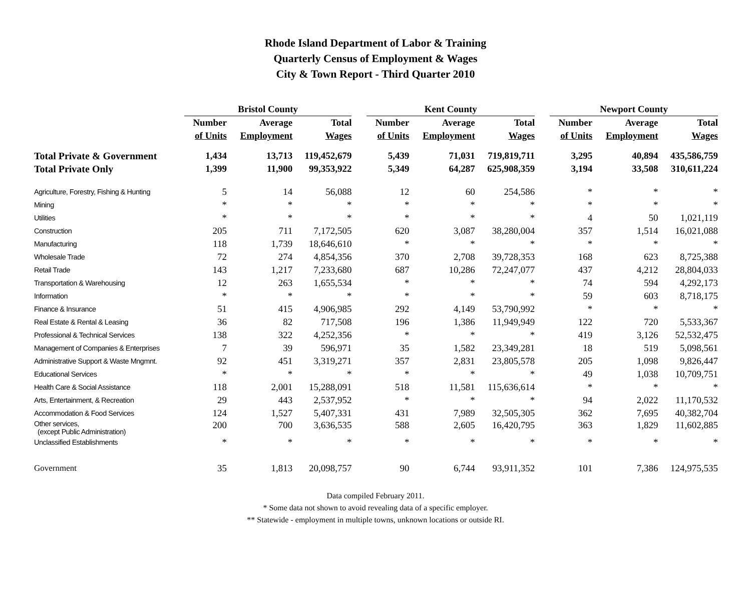Rhode Island Department of Labor & Training
Quarterly Census of Employment & Wages
City & Town Report - Third Quarter 2010
| | Bristol County | | | | Kent County | | | | Newport County | | |
| --- | --- | --- | --- | --- | --- | --- | --- | --- | --- | --- | --- |
| | Number | Average | Total | | Number | Average | Total | | Number | Average | Total |
| | of Units | Employment | Wages | | of Units | Employment | Wages | | of Units | Employment | Wages |
| Total Private & Government | 1,434 | 13,713 | 119,452,679 | | 5,439 | 71,031 | 719,819,711 | | 3,295 | 40,894 | 435,586,759 |
| Total Private Only | 1,399 | 11,900 | 99,353,922 | | 5,349 | 64,287 | 625,908,359 | | 3,194 | 33,508 | 310,611,224 |
| Agriculture, Forestry, Fishing & Hunting | 5 | 14 | 56,088 | | 12 | 60 | 254,586 | | * | * | * |
| Mining | * | * | * | | * | * | * | | * | * | * |
| Utilities | * | * | * | | * | * | * | | 4 | 50 | 1,021,119 |
| Construction | 205 | 711 | 7,172,505 | | 620 | 3,087 | 38,280,004 | | 357 | 1,514 | 16,021,088 |
| Manufacturing | 118 | 1,739 | 18,646,610 | | * | * | * | | * | * | * |
| Wholesale Trade | 72 | 274 | 4,854,356 | | 370 | 2,708 | 39,728,353 | | 168 | 623 | 8,725,388 |
| Retail Trade | 143 | 1,217 | 7,233,680 | | 687 | 10,286 | 72,247,077 | | 437 | 4,212 | 28,804,033 |
| Transportation & Warehousing | 12 | 263 | 1,655,534 | | * | * | * | | 74 | 594 | 4,292,173 |
| Information | * | * | * | | * | * | * | | 59 | 603 | 8,718,175 |
| Finance & Insurance | 51 | 415 | 4,906,985 | | 292 | 4,149 | 53,790,992 | | * | * | * |
| Real Estate & Rental & Leasing | 36 | 82 | 717,508 | | 196 | 1,386 | 11,949,949 | | 122 | 720 | 5,533,367 |
| Professional & Technical Services | 138 | 322 | 4,252,356 | | * | * | * | | 419 | 3,126 | 52,532,475 |
| Management of Companies & Enterprises | 7 | 39 | 596,971 | | 35 | 1,582 | 23,349,281 | | 18 | 519 | 5,098,561 |
| Administrative Support & Waste Mngmnt. | 92 | 451 | 3,319,271 | | 357 | 2,831 | 23,805,578 | | 205 | 1,098 | 9,826,447 |
| Educational Services | * | * | * | | * | * | * | | 49 | 1,038 | 10,709,751 |
| Health Care & Social Assistance | 118 | 2,001 | 15,288,091 | | 518 | 11,581 | 115,636,614 | | * | * | * |
| Arts, Entertainment, & Recreation | 29 | 443 | 2,537,952 | | * | * | * | | 94 | 2,022 | 11,170,532 |
| Accommodation & Food Services | 124 | 1,527 | 5,407,331 | | 431 | 7,989 | 32,505,305 | | 362 | 7,695 | 40,382,704 |
| Other services, (except Public Administration) | 200 | 700 | 3,636,535 | | 588 | 2,605 | 16,420,795 | | 363 | 1,829 | 11,602,885 |
| Unclassified Establishments | * | * | * | | * | * | * | | * | * | * |
| Government | 35 | 1,813 | 20,098,757 | | 90 | 6,744 | 93,911,352 | | 101 | 7,386 | 124,975,535 |
Data compiled February 2011.
* Some data not shown to avoid revealing data of a specific employer.
** Statewide - employment in multiple towns, unknown locations or outside RI.